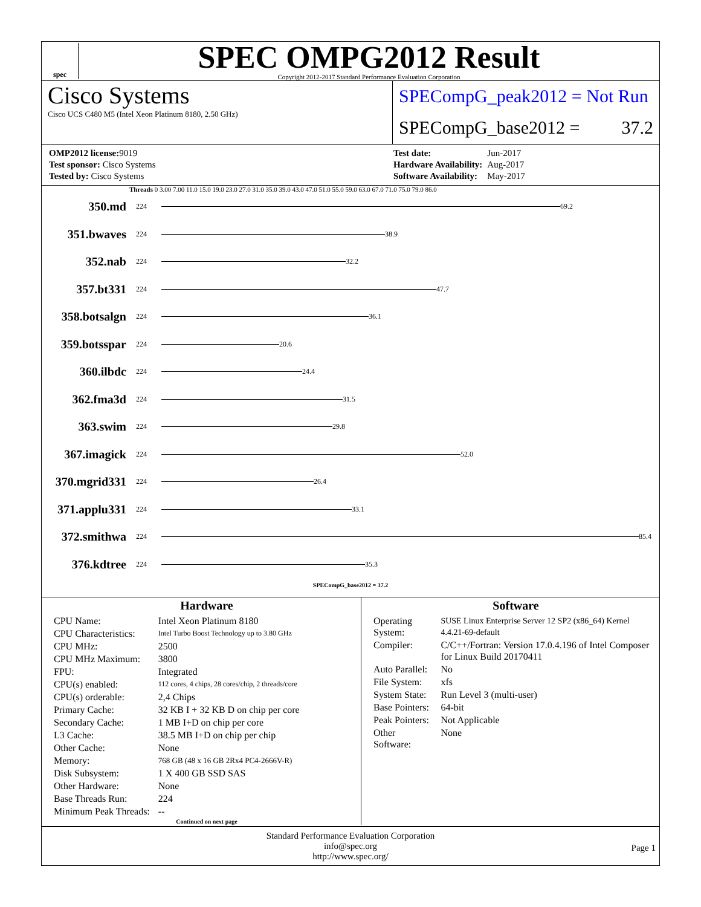spec
SPEC OMPG2012 Result
Copyright 2012-2017 Standard Performance Evaluation Corporation
Cisco Systems
Cisco UCS C480 M5 (Intel Xeon Platinum 8180, 2.50 GHz)
SPECompG_peak2012 = Not Run
SPECompG_base2012 = 37.2
| OMP2012 license: 9019 |
| Test sponsor: Cisco Systems |
| Tested by: Cisco Systems |
| Test date: | Jun-2017 |
| Hardware Availability: | Aug-2017 |
| Software Availability: | May-2017 |
Threads 0 3.00 7.00 11.0 15.0 19.0 23.0 27.0 31.0 35.0 39.0 43.0 47.0 51.0 55.0 59.0 63.0 67.0 71.0 75.0 79.0 86.0
350.md 224 69.2
351.bwaves 224 38.9
352.nab 224 32.2
357.bt331 224 47.7
358.botsalgn 224 36.1
359.botsspar 224 20.6
360.ilbdc 224 24.4
362.fma3d 224 31.5
363.swim 224 29.8
367.imagick 224 52.0
370.mgrid331 224 26.4
371.applu331 224 33.1
372.smithwa 224 85.4
376.kdtree 224 35.3
SPECompG_base2012 = 37.2
Hardware
| CPU Name: | Intel Xeon Platinum 8180 |
| CPU Characteristics: | Intel Turbo Boost Technology up to 3.80 GHz |
| CPU MHz: | 2500 |
| CPU MHz Maximum: | 3800 |
| FPU: | Integrated |
| CPU(s) enabled: | 112 cores, 4 chips, 28 cores/chip, 2 threads/core |
| CPU(s) orderable: | 2,4 Chips |
| Primary Cache: | 32 KB I + 32 KB D on chip per core |
| Secondary Cache: | 1 MB I+D on chip per core |
| L3 Cache: | 38.5 MB I+D on chip per chip |
| Other Cache: | None |
| Memory: | 768 GB (48 x 16 GB 2Rx4 PC4-2666V-R) |
| Disk Subsystem: | 1 X 400 GB SSD SAS |
| Other Hardware: | None |
| Base Threads Run: | 224 |
| Minimum Peak Threads: | -- |
Continued on next page
Software
| Operating System: | SUSE Linux Enterprise Server 12 SP2 (x86_64) Kernel 4.4.21-69-default |
| Compiler: | C/C++/Fortran: Version 17.0.4.196 of Intel Composer for Linux Build 20170411 |
| Auto Parallel: | No |
| File System: | xfs |
| System State: | Run Level 3 (multi-user) |
| Base Pointers: | 64-bit |
| Peak Pointers: | Not Applicable |
| Other Software: | None |
Standard Performance Evaluation Corporation
info@spec.org
http://www.spec.org/
Page 1